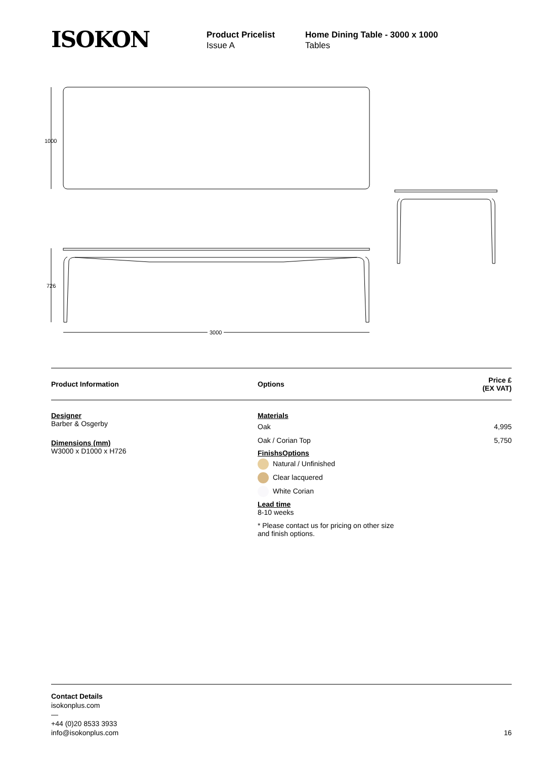ISOKON
Product Pricelist
Issue A
Home Dining Table - 3000 x 1000
Tables
1000
726
3000
| Product Information | Options | Price £ (EX VAT) |
| --- | --- | --- |
| Designer Barber & Osgerby Dimensions (mm) W3000 x D1000 x H726 | Materials Oak 4,995 Oak / Corian Top 5,750 FinishsOptions Natural / Unfinished Clear lacquered White Corian Lead time 8-10 weeks * Please contact us for pricing on other size and finish options. | |
Contact Details
isokonplus.com
—
+44 (0)20 8533 3933
info@isokonplus.com
16